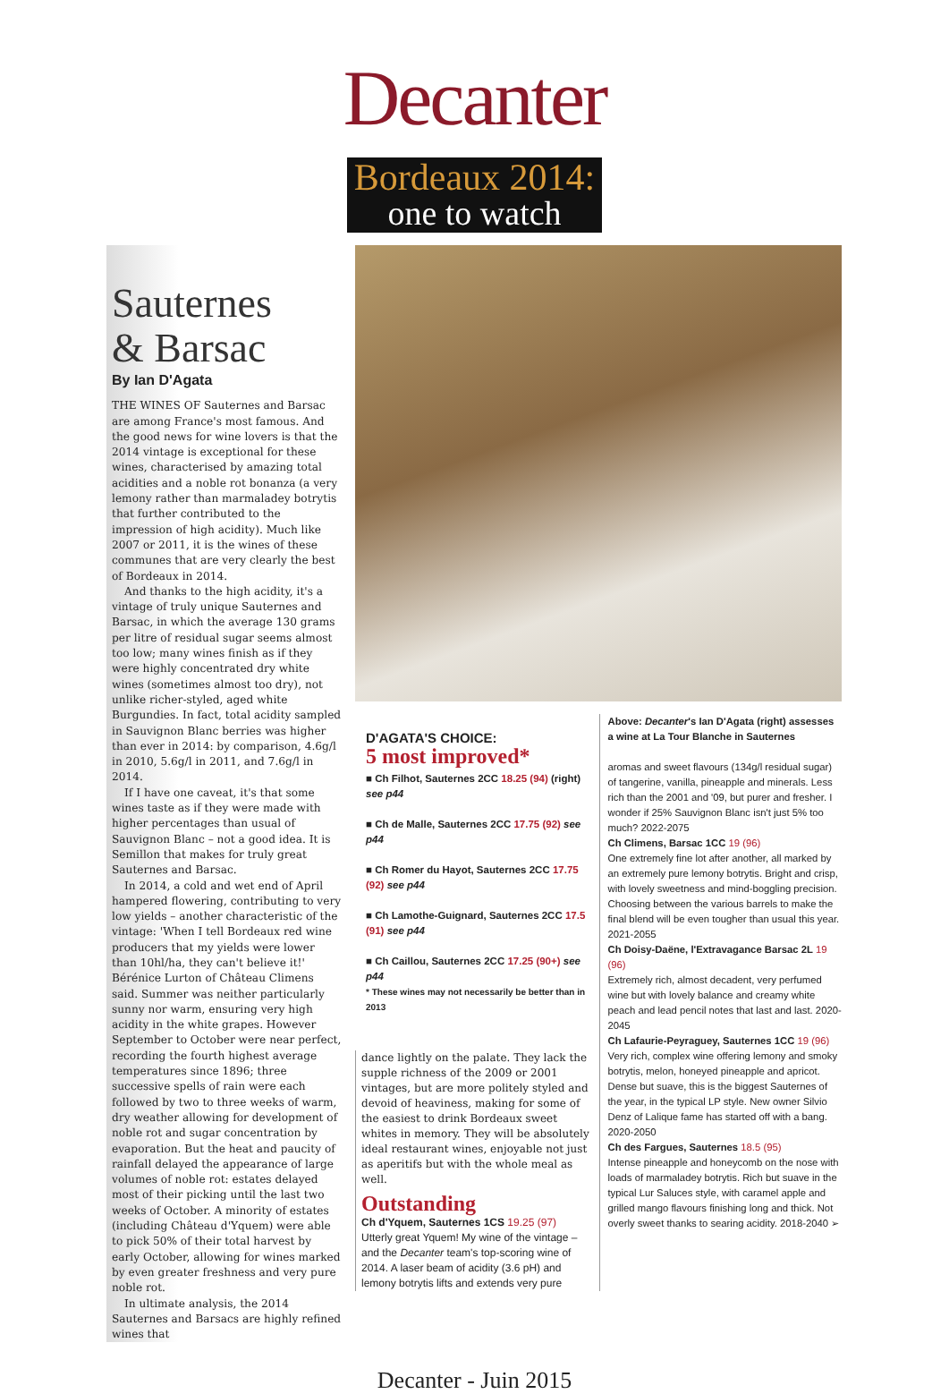Decanter
Bordeaux 2014:
one to watch
Sauternes
& Barsac
By Ian D'Agata
THE WINES OF Sauternes and Barsac are among France's most famous. And the good news for wine lovers is that the 2014 vintage is exceptional for these wines, characterised by amazing total acidities and a noble rot bonanza (a very lemony rather than marmaladey botrytis that further contributed to the impression of high acidity). Much like 2007 or 2011, it is the wines of these communes that are very clearly the best of Bordeaux in 2014.
And thanks to the high acidity, it's a vintage of truly unique Sauternes and Barsac, in which the average 130 grams per litre of residual sugar seems almost too low; many wines finish as if they were highly concentrated dry white wines (sometimes almost too dry), not unlike richer-styled, aged white Burgundies. In fact, total acidity sampled in Sauvignon Blanc berries was higher than ever in 2014: by comparison, 4.6g/l in 2010, 5.6g/l in 2011, and 7.6g/l in 2014.
If I have one caveat, it's that some wines taste as if they were made with higher percentages than usual of Sauvignon Blanc – not a good idea. It is Semillon that makes for truly great Sauternes and Barsac.
In 2014, a cold and wet end of April hampered flowering, contributing to very low yields – another characteristic of the vintage: 'When I tell Bordeaux red wine producers that my yields were lower than 10hl/ha, they can't believe it!' Bérénice Lurton of Château Climens said. Summer was neither particularly sunny nor warm, ensuring very high acidity in the white grapes. However September to October were near perfect, recording the fourth highest average temperatures since 1896; three successive spells of rain were each followed by two to three weeks of warm, dry weather allowing for development of noble rot and sugar concentration by evaporation. But the heat and paucity of rainfall delayed the appearance of large volumes of noble rot: estates delayed most of their picking until the last two weeks of October. A minority of estates (including Château d'Yquem) were able to pick 50% of their total harvest by early October, allowing for wines marked by even greater freshness and very pure noble rot.
In ultimate analysis, the 2014 Sauternes and Barsacs are highly refined wines that
D'AGATA'S CHOICE:
5 most improved*
■ Ch Filhot, Sauternes 2CC 18.25 (94) (right) see p44
■ Ch de Malle, Sauternes 2CC 17.75 (92) see p44
■ Ch Romer du Hayot, Sauternes 2CC 17.75 (92) see p44
■ Ch Lamothe-Guignard, Sauternes 2CC 17.5 (91) see p44
■ Ch Caillou, Sauternes 2CC 17.25 (90+) see p44
* These wines may not necessarily be better than in 2013
dance lightly on the palate. They lack the supple richness of the 2009 or 2001 vintages, but are more politely styled and devoid of heaviness, making for some of the easiest to drink Bordeaux sweet whites in memory. They will be absolutely ideal restaurant wines, enjoyable not just as aperitifs but with the whole meal as well.
Outstanding
Ch d'Yquem, Sauternes 1CS 19.25 (97)
Utterly great Yquem! My wine of the vintage – and the Decanter team's top-scoring wine of 2014. A laser beam of acidity (3.6 pH) and lemony botrytis lifts and extends very pure
Above: Decanter's Ian D'Agata (right) assesses a wine at La Tour Blanche in Sauternes
aromas and sweet flavours (134g/l residual sugar) of tangerine, vanilla, pineapple and minerals. Less rich than the 2001 and '09, but purer and fresher. I wonder if 25% Sauvignon Blanc isn't just 5% too much? 2022-2075
Ch Climens, Barsac 1CC 19 (96)
One extremely fine lot after another, all marked by an extremely pure lemony botrytis. Bright and crisp, with lovely sweetness and mind-boggling precision. Choosing between the various barrels to make the final blend will be even tougher than usual this year. 2021-2055
Ch Doisy-Daëne, l'Extravagance Barsac 2L 19 (96)
Extremely rich, almost decadent, very perfumed wine but with lovely balance and creamy white peach and lead pencil notes that last and last. 2020-2045
Ch Lafaurie-Peyraguey, Sauternes 1CC 19 (96)
Very rich, complex wine offering lemony and smoky botrytis, melon, honeyed pineapple and apricot. Dense but suave, this is the biggest Sauternes of the year, in the typical LP style. New owner Silvio Denz of Lalique fame has started off with a bang. 2020-2050
Ch des Fargues, Sauternes 18.5 (95)
Intense pineapple and honeycomb on the nose with loads of marmaladey botrytis. Rich but suave in the typical Lur Saluces style, with caramel apple and grilled mango flavours finishing long and thick. Not overly sweet thanks to searing acidity. 2018-2040 ➢
Decanter - Juin 2015